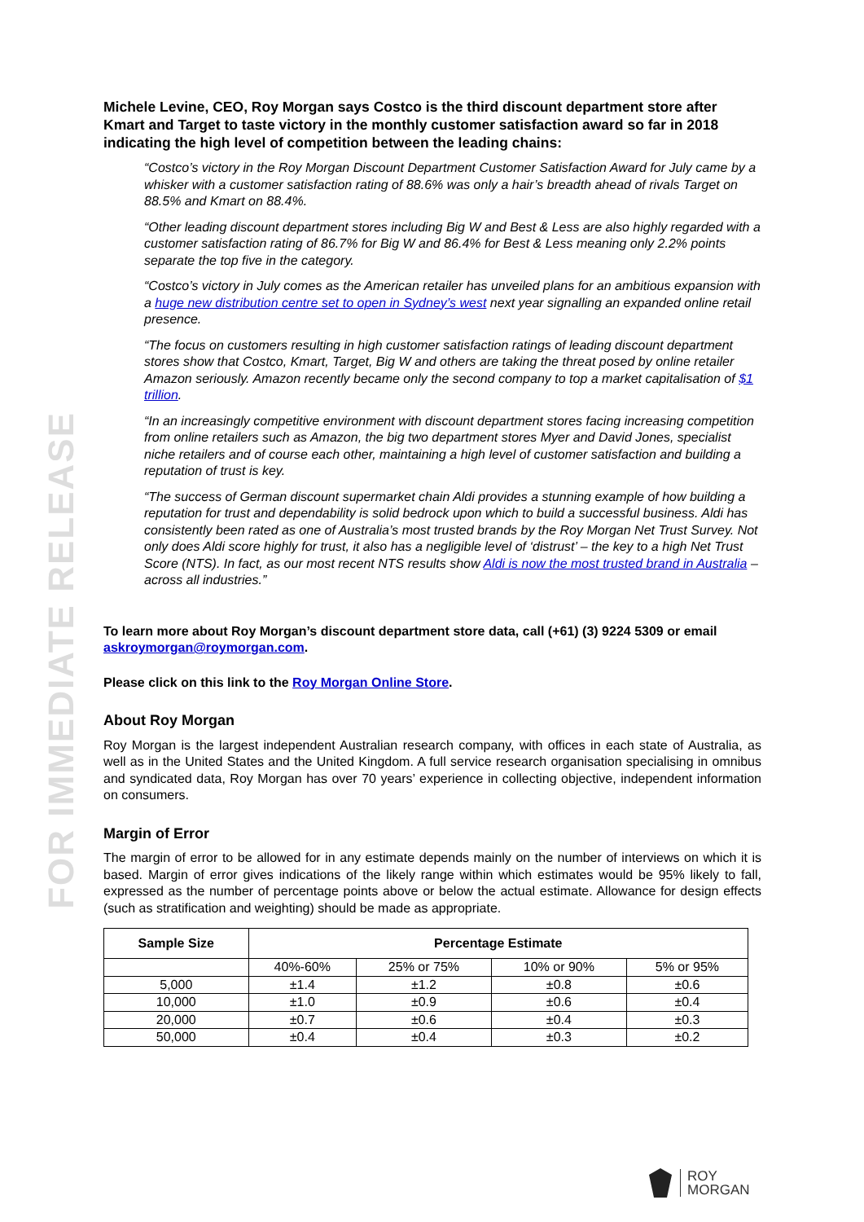FOR IMMEDIATE RELEASE
Michele Levine, CEO, Roy Morgan says Costco is the third discount department store after Kmart and Target to taste victory in the monthly customer satisfaction award so far in 2018 indicating the high level of competition between the leading chains:
“Costco’s victory in the Roy Morgan Discount Department Customer Satisfaction Award for July came by a whisker with a customer satisfaction rating of 88.6% was only a hair’s breadth ahead of rivals Target on 88.5% and Kmart on 88.4%.
“Other leading discount department stores including Big W and Best & Less are also highly regarded with a customer satisfaction rating of 86.7% for Big W and 86.4% for Best & Less meaning only 2.2% points separate the top five in the category.
“Costco’s victory in July comes as the American retailer has unveiled plans for an ambitious expansion with a huge new distribution centre set to open in Sydney’s west next year signalling an expanded online retail presence.
“The focus on customers resulting in high customer satisfaction ratings of leading discount department stores show that Costco, Kmart, Target, Big W and others are taking the threat posed by online retailer Amazon seriously. Amazon recently became only the second company to top a market capitalisation of $1 trillion.
“In an increasingly competitive environment with discount department stores facing increasing competition from online retailers such as Amazon, the big two department stores Myer and David Jones, specialist niche retailers and of course each other, maintaining a high level of customer satisfaction and building a reputation of trust is key.
“The success of German discount supermarket chain Aldi provides a stunning example of how building a reputation for trust and dependability is solid bedrock upon which to build a successful business. Aldi has consistently been rated as one of Australia’s most trusted brands by the Roy Morgan Net Trust Survey. Not only does Aldi score highly for trust, it also has a negligible level of ‘distrust’ – the key to a high Net Trust Score (NTS). In fact, as our most recent NTS results show Aldi is now the most trusted brand in Australia – across all industries.”
To learn more about Roy Morgan’s discount department store data, call (+61) (3) 9224 5309 or email askroymorgan@roymorgan.com.
Please click on this link to the Roy Morgan Online Store.
About Roy Morgan
Roy Morgan is the largest independent Australian research company, with offices in each state of Australia, as well as in the United States and the United Kingdom. A full service research organisation specialising in omnibus and syndicated data, Roy Morgan has over 70 years’ experience in collecting objective, independent information on consumers.
Margin of Error
The margin of error to be allowed for in any estimate depends mainly on the number of interviews on which it is based. Margin of error gives indications of the likely range within which estimates would be 95% likely to fall, expressed as the number of percentage points above or below the actual estimate. Allowance for design effects (such as stratification and weighting) should be made as appropriate.
| Sample Size | Percentage Estimate | | | |
| --- | --- | --- | --- | --- |
| | 40%-60% | 25% or 75% | 10% or 90% | 5% or 95% |
| 5,000 | ±1.4 | ±1.2 | ±0.8 | ±0.6 |
| 10,000 | ±1.0 | ±0.9 | ±0.6 | ±0.4 |
| 20,000 | ±0.7 | ±0.6 | ±0.4 | ±0.3 |
| 50,000 | ±0.4 | ±0.4 | ±0.3 | ±0.2 |
ROY
MORGAN